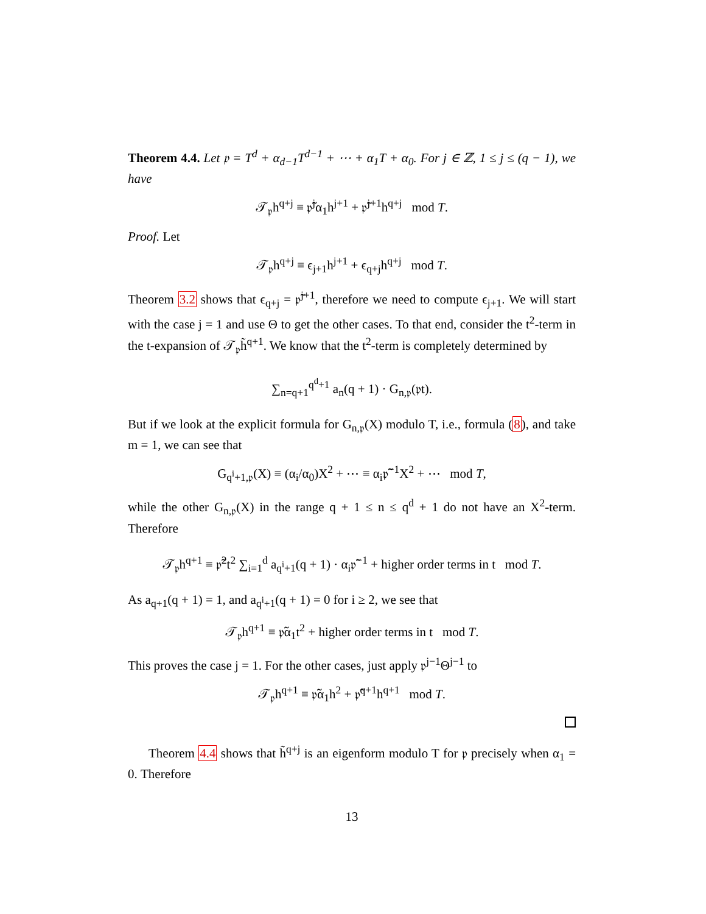Theorem 4.4. Let 𝔭 = T<sup>d</sup> + α<sub>d−1</sub>T<sup>d−1</sup> + ⋯ + α<sub>1</sub>T + α<sub>0</sub>. For j ∈ ℤ, 1 ≤ j ≤ (q − 1), we have
𝒯<sub>𝔭</sub>h<sup>q+j</sup> ≡ 𝔭̃<sup>j</sup>α<sub>1</sub>h<sup>j+1</sup> + 𝔭̃<sup>j+1</sup>h<sup>q+j</sup> mod T.
Proof. Let
𝒯<sub>𝔭</sub>h<sup>q+j</sup> ≡ ϵ<sub>j+1</sub>h<sup>j+1</sup> + ϵ<sub>q+j</sub>h<sup>q+j</sup> mod T.
Theorem 3.2 shows that ϵ<sub>q+j</sub> = 𝔭̃<sup>j+1</sup>, therefore we need to compute ϵ<sub>j+1</sub>. We will start with the case j = 1 and use Θ to get the other cases. To that end, consider the t<sup>2</sup>-term in the t-expansion of 𝒯<sub>𝔭</sub>h̃<sup>q+1</sup>. We know that the t<sup>2</sup>-term is completely determined by
∑<sub>n=q+1</sub><sup>q<sup>d</sup>+1</sup> a<sub>n</sub>(q + 1) · G<sub>n,𝔭</sub>(𝔭t).
But if we look at the explicit formula for G<sub>n,𝔭</sub>(X) modulo T, i.e., formula (8), and take m = 1, we can see that
G<sub>q<sup>i</sup>+1,𝔭</sub>(X) ≡ (α<sub>i</sub>/α<sub>0</sub>)X<sup>2</sup> + ⋯ ≡ α<sub>i</sub>𝔭̃<sup>−1</sup>X<sup>2</sup> + ⋯ mod T,
while the other G<sub>n,𝔭</sub>(X) in the range q + 1 ≤ n ≤ q<sup>d</sup> + 1 do not have an X<sup>2</sup>-term. Therefore
𝒯<sub>𝔭</sub>h<sup>q+1</sup> ≡ 𝔭̃<sup>2</sup>t<sup>2</sup> ∑<sub>i=1</sub><sup>d</sup> a<sub>q<sup>i</sup>+1</sub>(q + 1) · α<sub>i</sub>𝔭̃<sup>−1</sup> + higher order terms in t mod T.
As a<sub>q+1</sub>(q + 1) = 1, and a<sub>q<sup>i</sup>+1</sub>(q + 1) = 0 for i ≥ 2, we see that
𝒯<sub>𝔭</sub>h<sup>q+1</sup> ≡ 𝔭̃α<sub>1</sub>t<sup>2</sup> + higher order terms in t mod T.
This proves the case j = 1. For the other cases, just apply 𝔭<sup>j−1</sup>Θ<sup>j−1</sup> to
𝒯<sub>𝔭</sub>h<sup>q+1</sup> ≡ 𝔭̃α<sub>1</sub>h<sup>2</sup> + 𝔭̃<sup>q+1</sup>h<sup>q+1</sup> mod T.
Theorem 4.4 shows that h̃<sup>q+j</sup> is an eigenform modulo T for 𝔭 precisely when α<sub>1</sub> = 0. Therefore
13